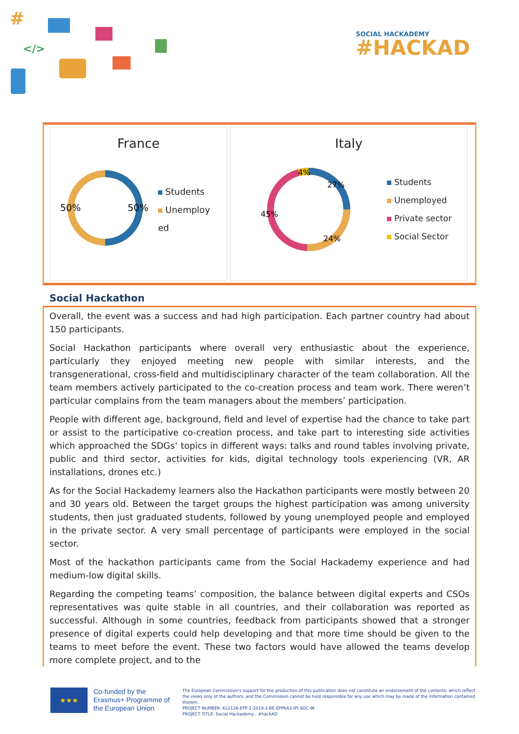#
</>
SOCIAL HACKADEMY
#HACKAD
France
50%
50%
Students
Unemploy
ed
Italy
4%
27%
24%
45%
Students
Unemployed
Private sector
Social Sector
Social Hackathon
Overall, the event was a success and had high participation. Each partner country had about 150 participants.
Social Hackathon participants where overall very enthusiastic about the experience, particularly they enjoyed meeting new people with similar interests, and the transgenerational, cross-field and multidisciplinary character of the team collaboration. All the team members actively participated to the co-creation process and team work. There weren’t particular complains from the team managers about the members’ participation.
People with different age, background, field and level of expertise had the chance to take part or assist to the participative co-creation process, and take part to interesting side activities which approached the SDGs’ topics in different ways: talks and round tables involving private, public and third sector, activities for kids, digital technology tools experiencing (VR, AR installations, drones etc.)
As for the Social Hackademy learners also the Hackathon participants were mostly between 20 and 30 years old. Between the target groups the highest participation was among university students, then just graduated students, followed by young unemployed people and employed in the private sector. A very small percentage of participants were employed in the social sector.
Most of the hackathon participants came from the Social Hackademy experience and had medium-low digital skills.
Regarding the competing teams’ composition, the balance between digital experts and CSOs representatives was quite stable in all countries, and their collaboration was reported as successful. Although in some countries, feedback from participants showed that a stronger presence of digital experts could help developing and that more time should be given to the teams to meet before the event. These two factors would have allowed the teams develop more complete project, and to the
★★★
Co-funded by the Erasmus+ Programme of the European Union
The European Commission's support for the production of this publication does not constitute an endorsement of the contents, which reflect the views only of the authors, and the Commission cannot be held responsible for any use which may be made of the information contained therein.
PROJECT NUMBER: 612126-EPP-1-2019-1-BE-EPPKA3-IPI-SOC-IN
PROJECT TITLE: Social Hackademy - #hackAD